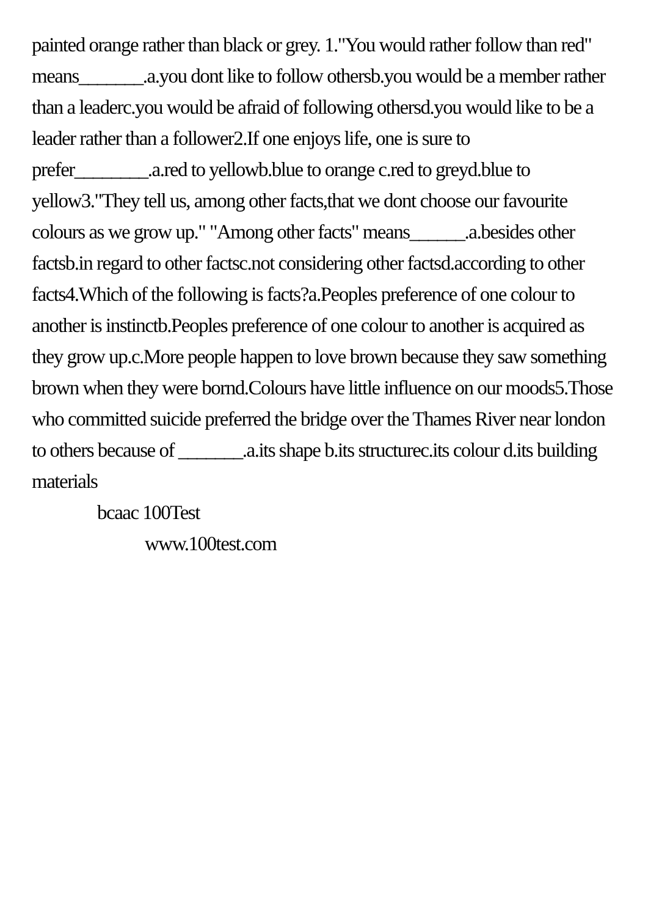painted orange rather than black or grey. 1."You would rather follow than red" means_______.a.you dont like to follow othersb.you would be a member rather than a leaderc.you would be afraid of following othersd.you would like to be a leader rather than a follower2.If one enjoys life, one is sure to prefer________.a.red to yellowb.blue to orange c.red to greyd.blue to yellow3."They tell us, among other facts,that we dont choose our favourite colours as we grow up." "Among other facts" means______.a.besides other factsb.in regard to other factsc.not considering other factsd.according to other facts4.Which of the following is facts?a.Peoples preference of one colour to another is instinctb.Peoples preference of one colour to another is acquired as they grow up.c.More people happen to love brown because they saw something brown when they were bornd.Colours have little influence on our moods5.Those who committed suicide preferred the bridge over the Thames River near london to others because of _______.a.its shape b.its structurec.its colour d.its building materials
bcaac 100Test
www.100test.com